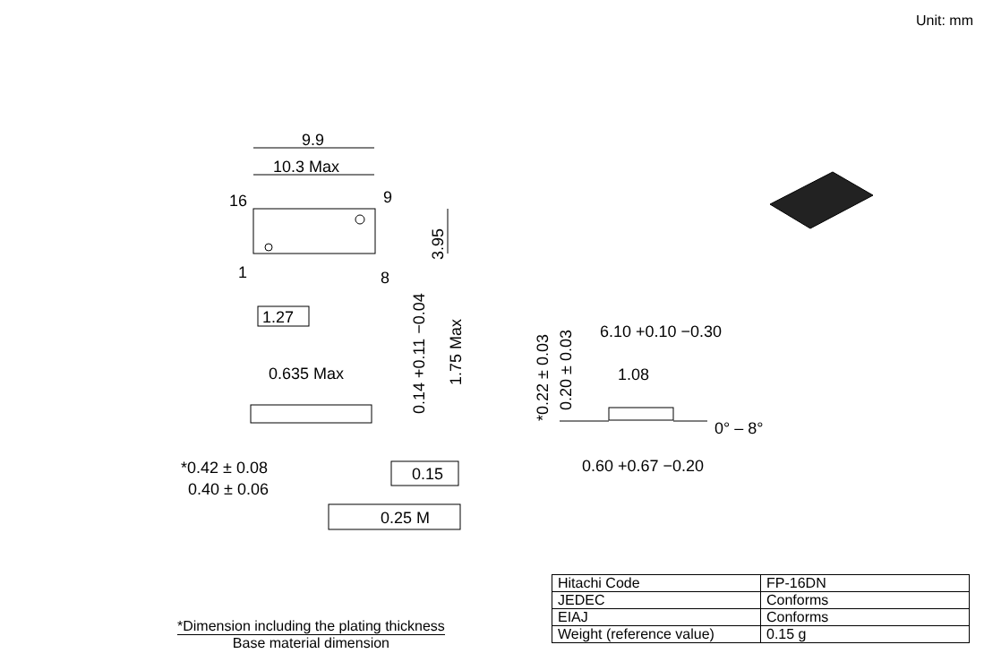Unit: mm
9.9
10.3 Max
16
9
1
8
1.27
0.635 Max
0.15
0.25 M
*0.42 ± 0.08
0.40 ± 0.06
6.10 +0.10 −0.30
1.08
0° – 8°
0.60 +0.67 −0.20
3.95
1.75 Max
0.14 +0.11 −0.04
*0.22 ± 0.03
0.20 ± 0.03
*Dimension including the plating thickness
Base material dimension
| Hitachi Code | FP-16DN |
| JEDEC | Conforms |
| EIAJ | Conforms |
| Weight (reference value) | 0.15 g |